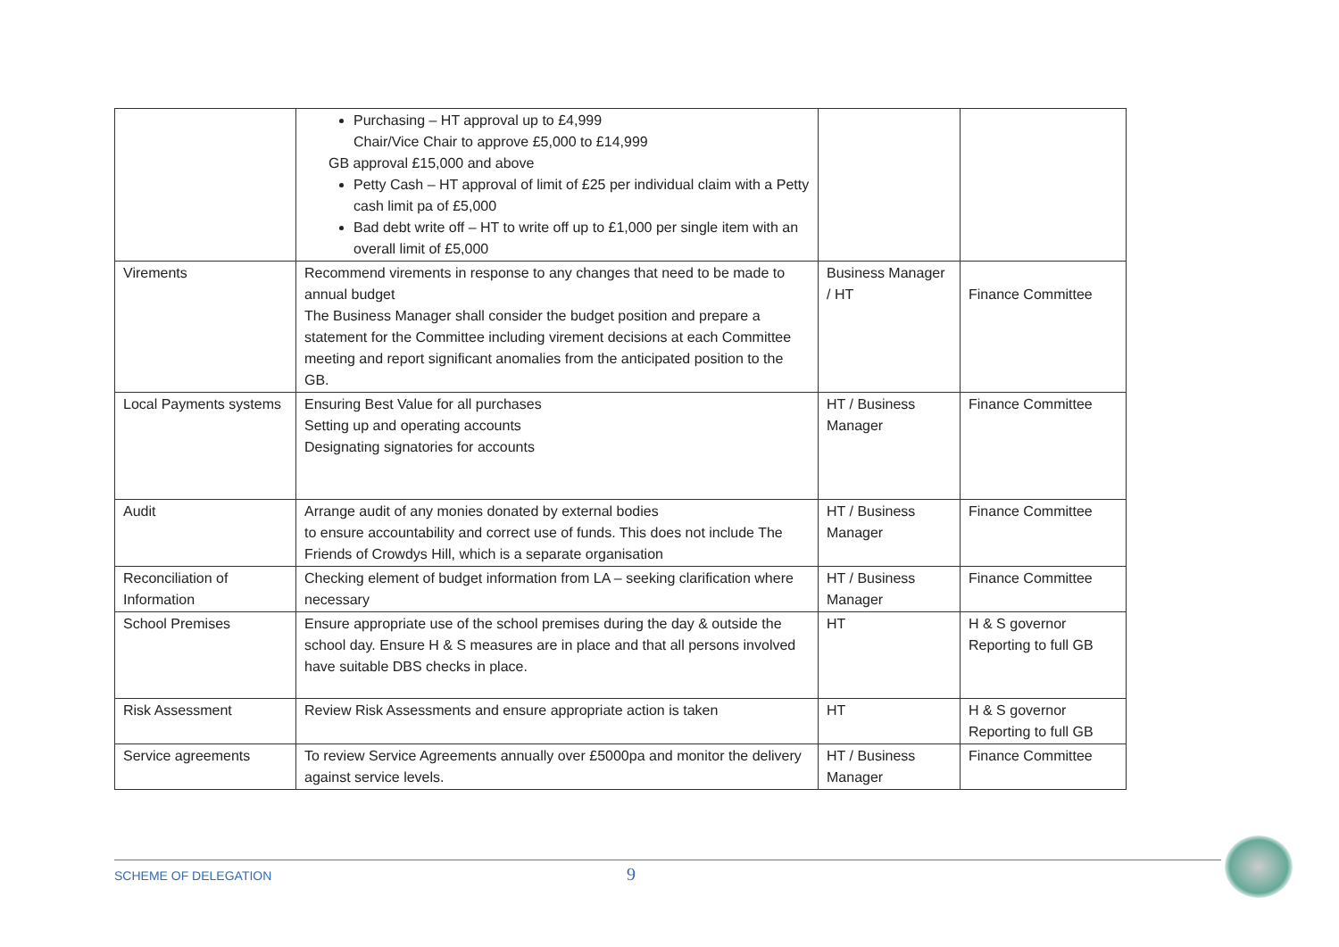| | Purchasing – HT approval up to £4,999 Chair/Vice Chair to approve £5,000 to £14,999 GB approval £15,000 and above Petty Cash – HT approval of limit of £25 per individual claim with a Petty cash limit pa of £5,000 Bad debt write off – HT to write off up to £1,000 per single item with an overall limit of £5,000 | | |
| Virements | Recommend virements in response to any changes that need to be made to annual budget The Business Manager shall consider the budget position and prepare a statement for the Committee including virement decisions at each Committee meeting and report significant anomalies from the anticipated position to the GB. | Business Manager / HT | Finance Committee |
| Local Payments systems | Ensuring Best Value for all purchases Setting up and operating accounts Designating signatories for accounts | HT / Business Manager | Finance Committee |
| Audit | Arrange audit of any monies donated by external bodies to ensure accountability and correct use of funds. This does not include The Friends of Crowdys Hill, which is a separate organisation | HT / Business Manager | Finance Committee |
| Reconciliation of Information | Checking element of budget information from LA – seeking clarification where necessary | HT / Business Manager | Finance Committee |
| School Premises | Ensure appropriate use of the school premises during the day & outside the school day. Ensure H & S measures are in place and that all persons involved have suitable DBS checks in place. | HT | H & S governor Reporting to full GB |
| Risk Assessment | Review Risk Assessments and ensure appropriate action is taken | HT | H & S governor Reporting to full GB |
| Service agreements | To review Service Agreements annually over £5000pa and monitor the delivery against service levels. | HT / Business Manager | Finance Committee |
SCHEME OF DELEGATION 9